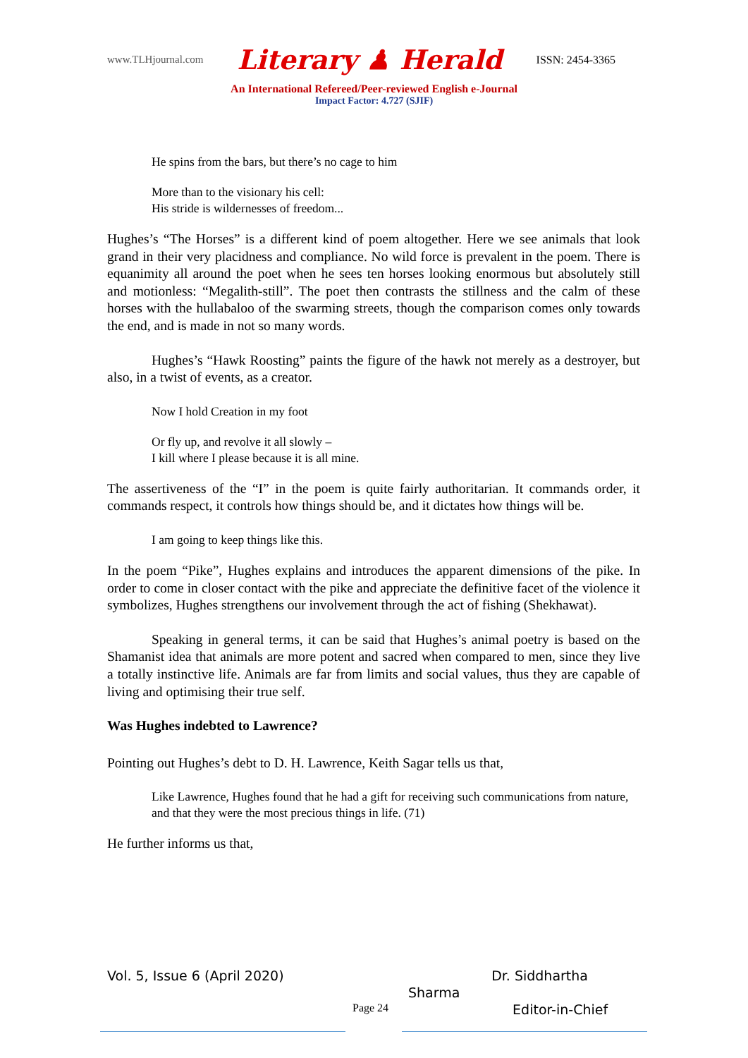www.TLHjournal.com Literary ♟ Herald ISSN: 2454-3365
An International Refereed/Peer-reviewed English e-Journal
Impact Factor: 4.727 (SJIF)
He spins from the bars, but there’s no cage to him
More than to the visionary his cell:
His stride is wildernesses of freedom...
Hughes’s “The Horses” is a different kind of poem altogether. Here we see animals that look grand in their very placidness and compliance. No wild force is prevalent in the poem. There is equanimity all around the poet when he sees ten horses looking enormous but absolutely still and motionless: “Megalith-still”. The poet then contrasts the stillness and the calm of these horses with the hullabaloo of the swarming streets, though the comparison comes only towards the end, and is made in not so many words.
Hughes’s “Hawk Roosting” paints the figure of the hawk not merely as a destroyer, but also, in a twist of events, as a creator.
Now I hold Creation in my foot
Or fly up, and revolve it all slowly –
I kill where I please because it is all mine.
The assertiveness of the “I” in the poem is quite fairly authoritarian. It commands order, it commands respect, it controls how things should be, and it dictates how things will be.
I am going to keep things like this.
In the poem “Pike”, Hughes explains and introduces the apparent dimensions of the pike. In order to come in closer contact with the pike and appreciate the definitive facet of the violence it symbolizes, Hughes strengthens our involvement through the act of fishing (Shekhawat).
Speaking in general terms, it can be said that Hughes’s animal poetry is based on the Shamanist idea that animals are more potent and sacred when compared to men, since they live a totally instinctive life. Animals are far from limits and social values, thus they are capable of living and optimising their true self.
Was Hughes indebted to Lawrence?
Pointing out Hughes’s debt to D. H. Lawrence, Keith Sagar tells us that,
Like Lawrence, Hughes found that he had a gift for receiving such communications from nature, and that they were the most precious things in life. (71)
He further informs us that,
Vol. 5, Issue 6 (April 2020) Dr. Siddhartha
Sharma
Page 24 Editor-in-Chief